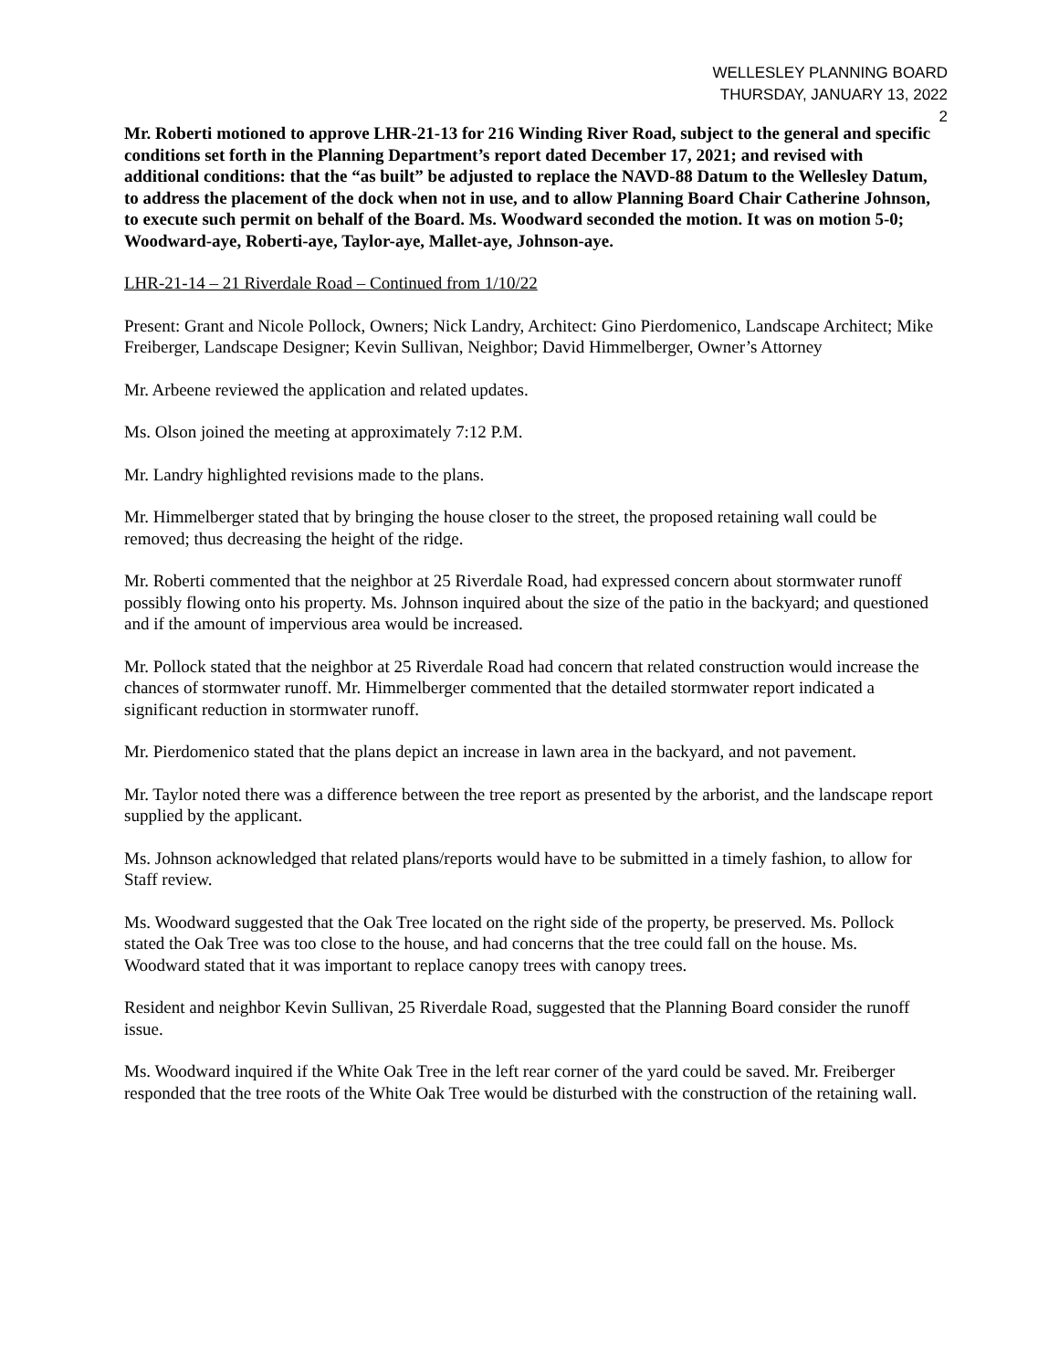WELLESLEY PLANNING BOARD
THURSDAY, JANUARY 13, 2022
2
Mr. Roberti motioned to approve LHR-21-13 for 216 Winding River Road, subject to the general and specific conditions set forth in the Planning Department’s report dated December 17, 2021; and revised with additional conditions: that the “as built” be adjusted to replace the NAVD-88 Datum to the Wellesley Datum, to address the placement of the dock when not in use, and to allow Planning Board Chair Catherine Johnson, to execute such permit on behalf of the Board. Ms. Woodward seconded the motion. It was on motion 5-0; Woodward-aye, Roberti-aye, Taylor-aye, Mallet-aye, Johnson-aye.
LHR-21-14 – 21 Riverdale Road – Continued from 1/10/22
Present: Grant and Nicole Pollock, Owners; Nick Landry, Architect: Gino Pierdomenico, Landscape Architect; Mike Freiberger, Landscape Designer; Kevin Sullivan, Neighbor; David Himmelberger, Owner’s Attorney
Mr. Arbeene reviewed the application and related updates.
Ms. Olson joined the meeting at approximately 7:12 P.M.
Mr. Landry highlighted revisions made to the plans.
Mr. Himmelberger stated that by bringing the house closer to the street, the proposed retaining wall could be removed; thus decreasing the height of the ridge.
Mr. Roberti commented that the neighbor at 25 Riverdale Road, had expressed concern about stormwater runoff possibly flowing onto his property. Ms. Johnson inquired about the size of the patio in the backyard; and questioned and if the amount of impervious area would be increased.
Mr. Pollock stated that the neighbor at 25 Riverdale Road had concern that related construction would increase the chances of stormwater runoff. Mr. Himmelberger commented that the detailed stormwater report indicated a significant reduction in stormwater runoff.
Mr. Pierdomenico stated that the plans depict an increase in lawn area in the backyard, and not pavement.
Mr. Taylor noted there was a difference between the tree report as presented by the arborist, and the landscape report supplied by the applicant.
Ms. Johnson acknowledged that related plans/reports would have to be submitted in a timely fashion, to allow for Staff review.
Ms. Woodward suggested that the Oak Tree located on the right side of the property, be preserved. Ms. Pollock stated the Oak Tree was too close to the house, and had concerns that the tree could fall on the house. Ms. Woodward stated that it was important to replace canopy trees with canopy trees.
Resident and neighbor Kevin Sullivan, 25 Riverdale Road, suggested that the Planning Board consider the runoff issue.
Ms. Woodward inquired if the White Oak Tree in the left rear corner of the yard could be saved. Mr. Freiberger responded that the tree roots of the White Oak Tree would be disturbed with the construction of the retaining wall.